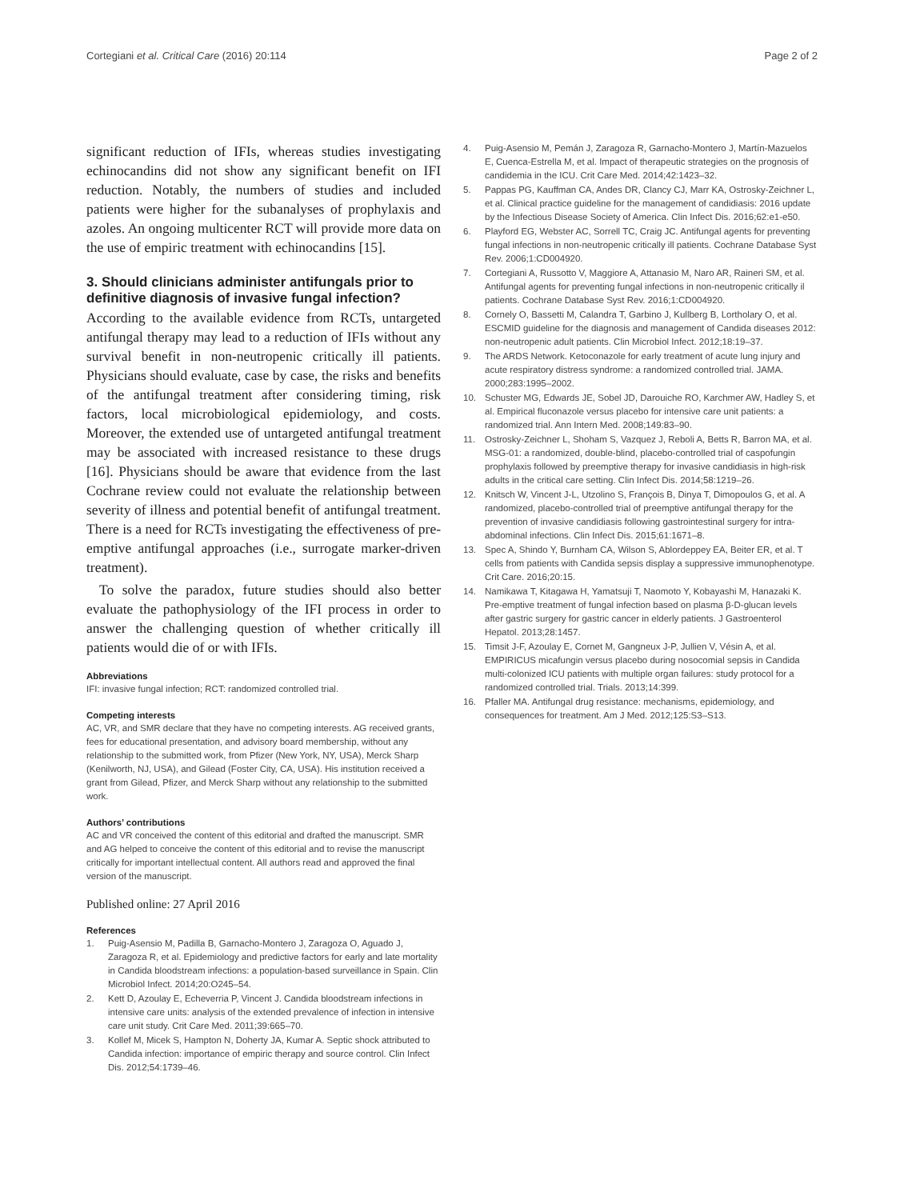Cortegiani et al. Critical Care (2016) 20:114 Page 2 of 2
significant reduction of IFIs, whereas studies investigating echinocandins did not show any significant benefit on IFI reduction. Notably, the numbers of studies and included patients were higher for the subanalyses of prophylaxis and azoles. An ongoing multicenter RCT will provide more data on the use of empiric treatment with echinocandins [15].
3. Should clinicians administer antifungals prior to definitive diagnosis of invasive fungal infection?
According to the available evidence from RCTs, untargeted antifungal therapy may lead to a reduction of IFIs without any survival benefit in non-neutropenic critically ill patients. Physicians should evaluate, case by case, the risks and benefits of the antifungal treatment after considering timing, risk factors, local microbiological epidemiology, and costs. Moreover, the extended use of untargeted antifungal treatment may be associated with increased resistance to these drugs [16]. Physicians should be aware that evidence from the last Cochrane review could not evaluate the relationship between severity of illness and potential benefit of antifungal treatment. There is a need for RCTs investigating the effectiveness of pre-emptive antifungal approaches (i.e., surrogate marker-driven treatment).
To solve the paradox, future studies should also better evaluate the pathophysiology of the IFI process in order to answer the challenging question of whether critically ill patients would die of or with IFIs.
Abbreviations
IFI: invasive fungal infection; RCT: randomized controlled trial.
Competing interests
AC, VR, and SMR declare that they have no competing interests. AG received grants, fees for educational presentation, and advisory board membership, without any relationship to the submitted work, from Pfizer (New York, NY, USA), Merck Sharp (Kenilworth, NJ, USA), and Gilead (Foster City, CA, USA). His institution received a grant from Gilead, Pfizer, and Merck Sharp without any relationship to the submitted work.
Authors’ contributions
AC and VR conceived the content of this editorial and drafted the manuscript. SMR and AG helped to conceive the content of this editorial and to revise the manuscript critically for important intellectual content. All authors read and approved the final version of the manuscript.
Published online: 27 April 2016
References
1. Puig-Asensio M, Padilla B, Garnacho-Montero J, Zaragoza O, Aguado J, Zaragoza R, et al. Epidemiology and predictive factors for early and late mortality in Candida bloodstream infections: a population-based surveillance in Spain. Clin Microbiol Infect. 2014;20:O245–54.
2. Kett D, Azoulay E, Echeverria P, Vincent J. Candida bloodstream infections in intensive care units: analysis of the extended prevalence of infection in intensive care unit study. Crit Care Med. 2011;39:665–70.
3. Kollef M, Micek S, Hampton N, Doherty JA, Kumar A. Septic shock attributed to Candida infection: importance of empiric therapy and source control. Clin Infect Dis. 2012;54:1739–46.
4. Puig-Asensio M, Pemán J, Zaragoza R, Garnacho-Montero J, Martín-Mazuelos E, Cuenca-Estrella M, et al. Impact of therapeutic strategies on the prognosis of candidemia in the ICU. Crit Care Med. 2014;42:1423–32.
5. Pappas PG, Kauffman CA, Andes DR, Clancy CJ, Marr KA, Ostrosky-Zeichner L, et al. Clinical practice guideline for the management of candidiasis: 2016 update by the Infectious Disease Society of America. Clin Infect Dis. 2016;62:e1-e50.
6. Playford EG, Webster AC, Sorrell TC, Craig JC. Antifungal agents for preventing fungal infections in non-neutropenic critically ill patients. Cochrane Database Syst Rev. 2006;1:CD004920.
7. Cortegiani A, Russotto V, Maggiore A, Attanasio M, Naro AR, Raineri SM, et al. Antifungal agents for preventing fungal infections in non-neutropenic critically il patients. Cochrane Database Syst Rev. 2016;1:CD004920.
8. Cornely O, Bassetti M, Calandra T, Garbino J, Kullberg B, Lortholary O, et al. ESCMID guideline for the diagnosis and management of Candida diseases 2012: non-neutropenic adult patients. Clin Microbiol Infect. 2012;18:19–37.
9. The ARDS Network. Ketoconazole for early treatment of acute lung injury and acute respiratory distress syndrome: a randomized controlled trial. JAMA. 2000;283:1995–2002.
10. Schuster MG, Edwards JE, Sobel JD, Darouiche RO, Karchmer AW, Hadley S, et al. Empirical fluconazole versus placebo for intensive care unit patients: a randomized trial. Ann Intern Med. 2008;149:83–90.
11. Ostrosky-Zeichner L, Shoham S, Vazquez J, Reboli A, Betts R, Barron MA, et al. MSG-01: a randomized, double-blind, placebo-controlled trial of caspofungin prophylaxis followed by preemptive therapy for invasive candidiasis in high-risk adults in the critical care setting. Clin Infect Dis. 2014;58:1219–26.
12. Knitsch W, Vincent J-L, Utzolino S, François B, Dinya T, Dimopoulos G, et al. A randomized, placebo-controlled trial of preemptive antifungal therapy for the prevention of invasive candidiasis following gastrointestinal surgery for intra-abdominal infections. Clin Infect Dis. 2015;61:1671–8.
13. Spec A, Shindo Y, Burnham CA, Wilson S, Ablordeppey EA, Beiter ER, et al. T cells from patients with Candida sepsis display a suppressive immunophenotype. Crit Care. 2016;20:15.
14. Namikawa T, Kitagawa H, Yamatsuji T, Naomoto Y, Kobayashi M, Hanazaki K. Pre-emptive treatment of fungal infection based on plasma β-D-glucan levels after gastric surgery for gastric cancer in elderly patients. J Gastroenterol Hepatol. 2013;28:1457.
15. Timsit J-F, Azoulay E, Cornet M, Gangneux J-P, Jullien V, Vésin A, et al. EMPIRICUS micafungin versus placebo during nosocomial sepsis in Candida multi-colonized ICU patients with multiple organ failures: study protocol for a randomized controlled trial. Trials. 2013;14:399.
16. Pfaller MA. Antifungal drug resistance: mechanisms, epidemiology, and consequences for treatment. Am J Med. 2012;125:S3–S13.